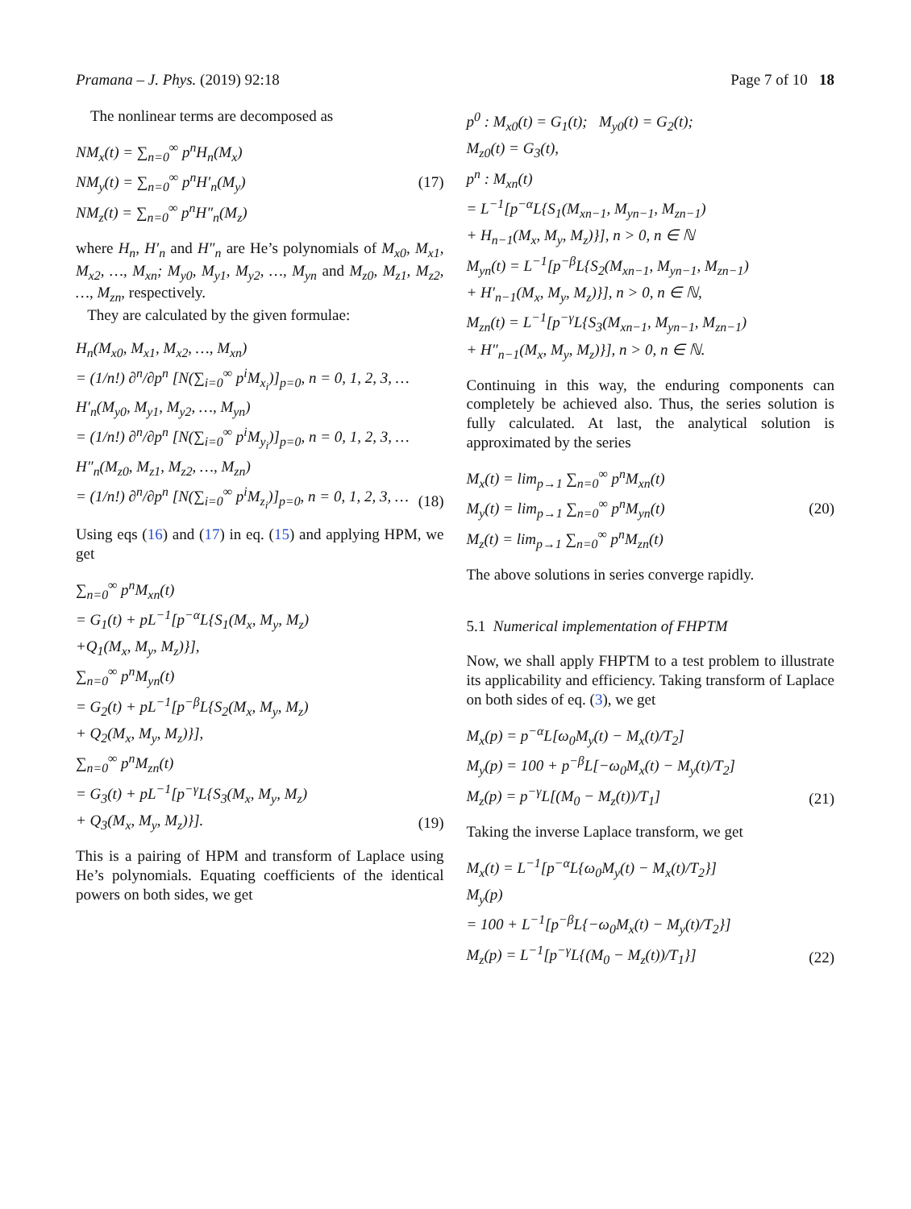Pramana – J. Phys. (2019) 92:18 Page 7 of 10 18
The nonlinear terms are decomposed as
NM<sub>x</sub>(t) = ∑<sub>n=0</sub><sup>∞</sup> p<sup>n</sup>H<sub>n</sub>(M<sub>x</sub>)
NM<sub>y</sub>(t) = ∑<sub>n=0</sub><sup>∞</sup> p<sup>n</sup>H′<sub>n</sub>(M<sub>y</sub>)
NM<sub>z</sub>(t) = ∑<sub>n=0</sub><sup>∞</sup> p<sup>n</sup>H″<sub>n</sub>(M<sub>z</sub>)
(17)
where H<sub>n</sub>, H′<sub>n</sub> and H″<sub>n</sub> are He’s polynomials of M<sub>x0</sub>, M<sub>x1</sub>, M<sub>x2</sub>, …, M<sub>xn</sub>; M<sub>y0</sub>, M<sub>y1</sub>, M<sub>y2</sub>, …, M<sub>yn</sub> and M<sub>z0</sub>, M<sub>z1</sub>, M<sub>z2</sub>, …, M<sub>zn</sub>, respectively.
They are calculated by the given formulae:
H<sub>n</sub>(M<sub>x0</sub>, M<sub>x1</sub>, M<sub>x2</sub>, …, M<sub>xn</sub>)
= (1/n!) ∂<sup>n</sup>/∂p<sup>n</sup> [N(∑<sub>i=0</sub><sup>∞</sup> p<sup>i</sup>M<sub>x<sub>i</sub></sub>)]<sub>p=0</sub>, n = 0, 1, 2, 3, …
H′<sub>n</sub>(M<sub>y0</sub>, M<sub>y1</sub>, M<sub>y2</sub>, …, M<sub>yn</sub>)
= (1/n!) ∂<sup>n</sup>/∂p<sup>n</sup> [N(∑<sub>i=0</sub><sup>∞</sup> p<sup>i</sup>M<sub>y<sub>i</sub></sub>)]<sub>p=0</sub>, n = 0, 1, 2, 3, …
H″<sub>n</sub>(M<sub>z0</sub>, M<sub>z1</sub>, M<sub>z2</sub>, …, M<sub>zn</sub>)
= (1/n!) ∂<sup>n</sup>/∂p<sup>n</sup> [N(∑<sub>i=0</sub><sup>∞</sup> p<sup>i</sup>M<sub>z<sub>i</sub></sub>)]<sub>p=0</sub>, n = 0, 1, 2, 3, …
(18)
Using eqs (16) and (17) in eq. (15) and applying HPM, we get
∑<sub>n=0</sub><sup>∞</sup> p<sup>n</sup>M<sub>xn</sub>(t)
= G<sub>1</sub>(t) + pL<sup>−1</sup>[p<sup>−α</sup>L{S<sub>1</sub>(M<sub>x</sub>, M<sub>y</sub>, M<sub>z</sub>)
+Q<sub>1</sub>(M<sub>x</sub>, M<sub>y</sub>, M<sub>z</sub>)}],
∑<sub>n=0</sub><sup>∞</sup> p<sup>n</sup>M<sub>yn</sub>(t)
= G<sub>2</sub>(t) + pL<sup>−1</sup>[p<sup>−β</sup>L{S<sub>2</sub>(M<sub>x</sub>, M<sub>y</sub>, M<sub>z</sub>)
+ Q<sub>2</sub>(M<sub>x</sub>, M<sub>y</sub>, M<sub>z</sub>)}],
∑<sub>n=0</sub><sup>∞</sup> p<sup>n</sup>M<sub>zn</sub>(t)
= G<sub>3</sub>(t) + pL<sup>−1</sup>[p<sup>−γ</sup>L{S<sub>3</sub>(M<sub>x</sub>, M<sub>y</sub>, M<sub>z</sub>)
+ Q<sub>3</sub>(M<sub>x</sub>, M<sub>y</sub>, M<sub>z</sub>)}].
(19)
This is a pairing of HPM and transform of Laplace using He’s polynomials. Equating coefficients of the identical powers on both sides, we get
p<sup>0</sup> : M<sub>x0</sub>(t) = G<sub>1</sub>(t); M<sub>y0</sub>(t) = G<sub>2</sub>(t);
M<sub>z0</sub>(t) = G<sub>3</sub>(t),
p<sup>n</sup> : M<sub>xn</sub>(t)
= L<sup>−1</sup>[p<sup>−α</sup>L{S<sub>1</sub>(M<sub>xn−1</sub>, M<sub>yn−1</sub>, M<sub>zn−1</sub>)
+ H<sub>n−1</sub>(M<sub>x</sub>, M<sub>y</sub>, M<sub>z</sub>)}], n > 0, n ∈ ℕ
M<sub>yn</sub>(t) = L<sup>−1</sup>[p<sup>−β</sup>L{S<sub>2</sub>(M<sub>xn−1</sub>, M<sub>yn−1</sub>, M<sub>zn−1</sub>)
+ H′<sub>n−1</sub>(M<sub>x</sub>, M<sub>y</sub>, M<sub>z</sub>)}], n > 0, n ∈ ℕ,
M<sub>zn</sub>(t) = L<sup>−1</sup>[p<sup>−γ</sup>L{S<sub>3</sub>(M<sub>xn−1</sub>, M<sub>yn−1</sub>, M<sub>zn−1</sub>)
+ H″<sub>n−1</sub>(M<sub>x</sub>, M<sub>y</sub>, M<sub>z</sub>)}], n > 0, n ∈ ℕ.
Continuing in this way, the enduring components can completely be achieved also. Thus, the series solution is fully calculated. At last, the analytical solution is approximated by the series
M<sub>x</sub>(t) = lim<sub>p→1</sub> ∑<sub>n=0</sub><sup>∞</sup> p<sup>n</sup>M<sub>xn</sub>(t)
M<sub>y</sub>(t) = lim<sub>p→1</sub> ∑<sub>n=0</sub><sup>∞</sup> p<sup>n</sup>M<sub>yn</sub>(t)
M<sub>z</sub>(t) = lim<sub>p→1</sub> ∑<sub>n=0</sub><sup>∞</sup> p<sup>n</sup>M<sub>zn</sub>(t)
(20)
The above solutions in series converge rapidly.
5.1 Numerical implementation of FHPTM
Now, we shall apply FHPTM to a test problem to illustrate its applicability and efficiency. Taking transform of Laplace on both sides of eq. (3), we get
M<sub>x</sub>(p) = p<sup>−α</sup>L[ω<sub>0</sub>M<sub>y</sub>(t) − M<sub>x</sub>(t)/T<sub>2</sub>]
M<sub>y</sub>(p) = 100 + p<sup>−β</sup>L[−ω<sub>0</sub>M<sub>x</sub>(t) − M<sub>y</sub>(t)/T<sub>2</sub>]
M<sub>z</sub>(p) = p<sup>−γ</sup>L[(M<sub>0</sub> − M<sub>z</sub>(t))/T<sub>1</sub>]
(21)
Taking the inverse Laplace transform, we get
M<sub>x</sub>(t) = L<sup>−1</sup>[p<sup>−α</sup>L{ω<sub>0</sub>M<sub>y</sub>(t) − M<sub>x</sub>(t)/T<sub>2</sub>}]
M<sub>y</sub>(p)
= 100 + L<sup>−1</sup>[p<sup>−β</sup>L{−ω<sub>0</sub>M<sub>x</sub>(t) − M<sub>y</sub>(t)/T<sub>2</sub>}]
M<sub>z</sub>(p) = L<sup>−1</sup>[p<sup>−γ</sup>L{(M<sub>0</sub> − M<sub>z</sub>(t))/T<sub>1</sub>}]
(22)